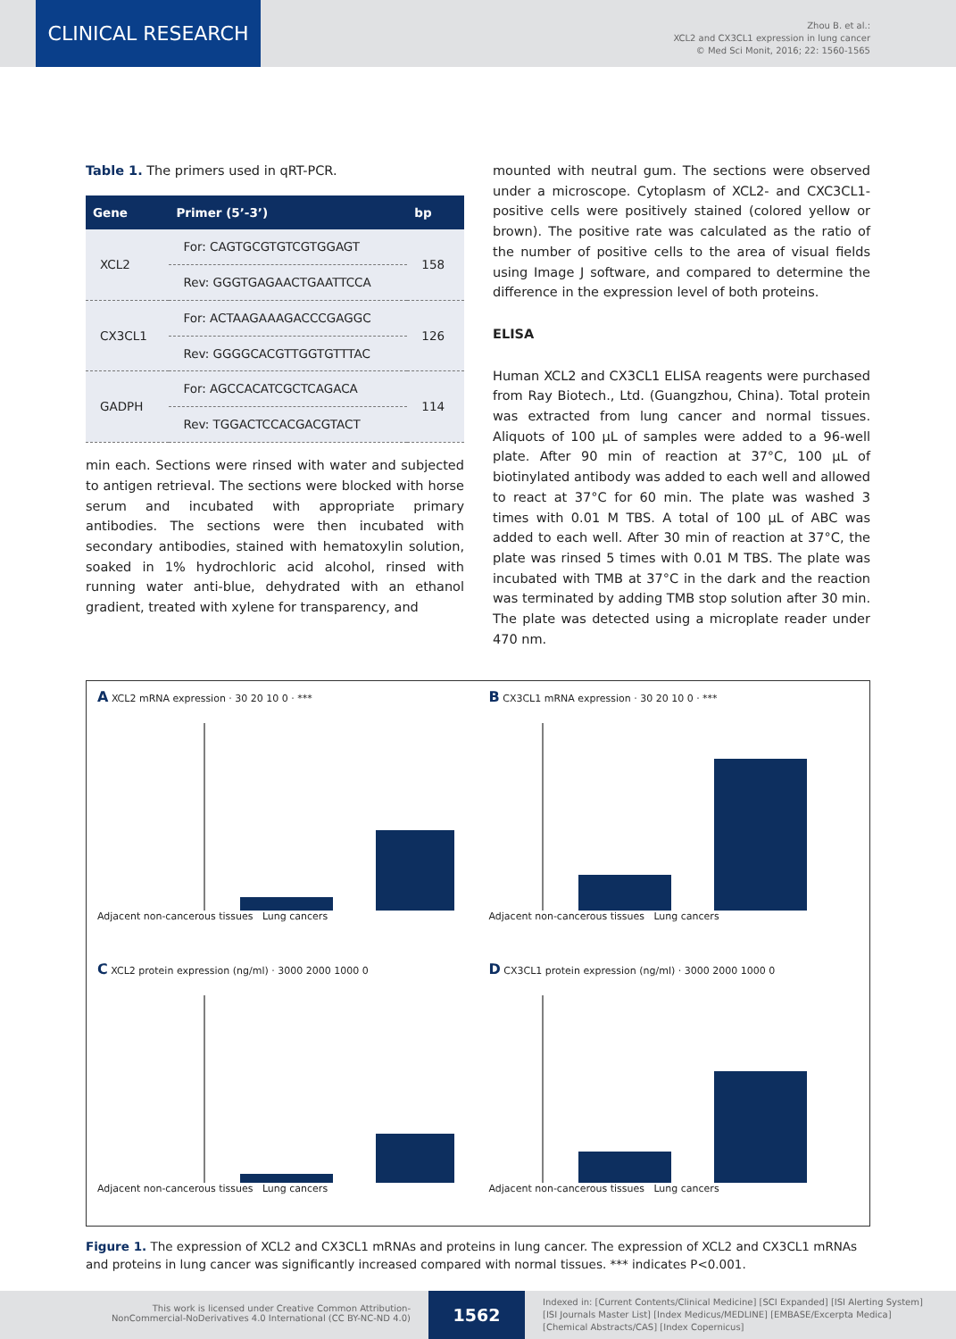CLINICAL RESEARCH
Zhou B. et al.:
XCL2 and CX3CL1 expression in lung cancer
© Med Sci Monit, 2016; 22: 1560-1565
Table 1. The primers used in qRT-PCR.
| Gene | Primer (5’-3’) | bp |
| --- | --- | --- |
| XCL2 | For: CAGTGCGTGTCGTGGAGT | 158 |
| | Rev: GGGTGAGAACTGAATTCCA | |
| CX3CL1 | For: ACTAAGAAAGACCCGAGGC | 126 |
| | Rev: GGGGCACGTTGGTGTTTAC | |
| GADPH | For: AGCCACATCGCTCAGACA | 114 |
| | Rev: TGGACTCCACGACGTACT | |
min each. Sections were rinsed with water and subjected to antigen retrieval. The sections were blocked with horse serum and incubated with appropriate primary antibodies. The sections were then incubated with secondary antibodies, stained with hematoxylin solution, soaked in 1% hydrochloric acid alcohol, rinsed with running water anti-blue, dehydrated with an ethanol gradient, treated with xylene for transparency, and
mounted with neutral gum. The sections were observed under a microscope. Cytoplasm of XCL2- and CXC3CL1-positive cells were positively stained (colored yellow or brown). The positive rate was calculated as the ratio of the number of positive cells to the area of visual fields using Image J software, and compared to determine the difference in the expression level of both proteins.
ELISA
Human XCL2 and CX3CL1 ELISA reagents were purchased from Ray Biotech., Ltd. (Guangzhou, China). Total protein was extracted from lung cancer and normal tissues. Aliquots of 100 µL of samples were added to a 96-well plate. After 90 min of reaction at 37°C, 100 µL of biotinylated antibody was added to each well and allowed to react at 37°C for 60 min. The plate was washed 3 times with 0.01 M TBS. A total of 100 µL of ABC was added to each well. After 30 min of reaction at 37°C, the plate was rinsed 5 times with 0.01 M TBS. The plate was incubated with TMB at 37°C in the dark and the reaction was terminated by adding TMB stop solution after 30 min. The plate was detected using a microplate reader under 470 nm.
A XCL2 mRNA expression · 30 20 10 0 · ***Adjacent non-cancerous tissues Lung cancers
B CX3CL1 mRNA expression · 30 20 10 0 · ***Adjacent non-cancerous tissues Lung cancers
C XCL2 protein expression (ng/ml) · 3000 2000 1000 0Adjacent non-cancerous tissues Lung cancers
D CX3CL1 protein expression (ng/ml) · 3000 2000 1000 0Adjacent non-cancerous tissues Lung cancers
Figure 1. The expression of XCL2 and CX3CL1 mRNAs and proteins in lung cancer. The expression of XCL2 and CX3CL1 mRNAs and proteins in lung cancer was significantly increased compared with normal tissues. *** indicates P<0.001.
This work is licensed under Creative Common Attribution-
NonCommercial-NoDerivatives 4.0 International (CC BY-NC-ND 4.0)
1562
Indexed in: [Current Contents/Clinical Medicine] [SCI Expanded] [ISI Alerting System]
[ISI Journals Master List] [Index Medicus/MEDLINE] [EMBASE/Excerpta Medica]
[Chemical Abstracts/CAS] [Index Copernicus]